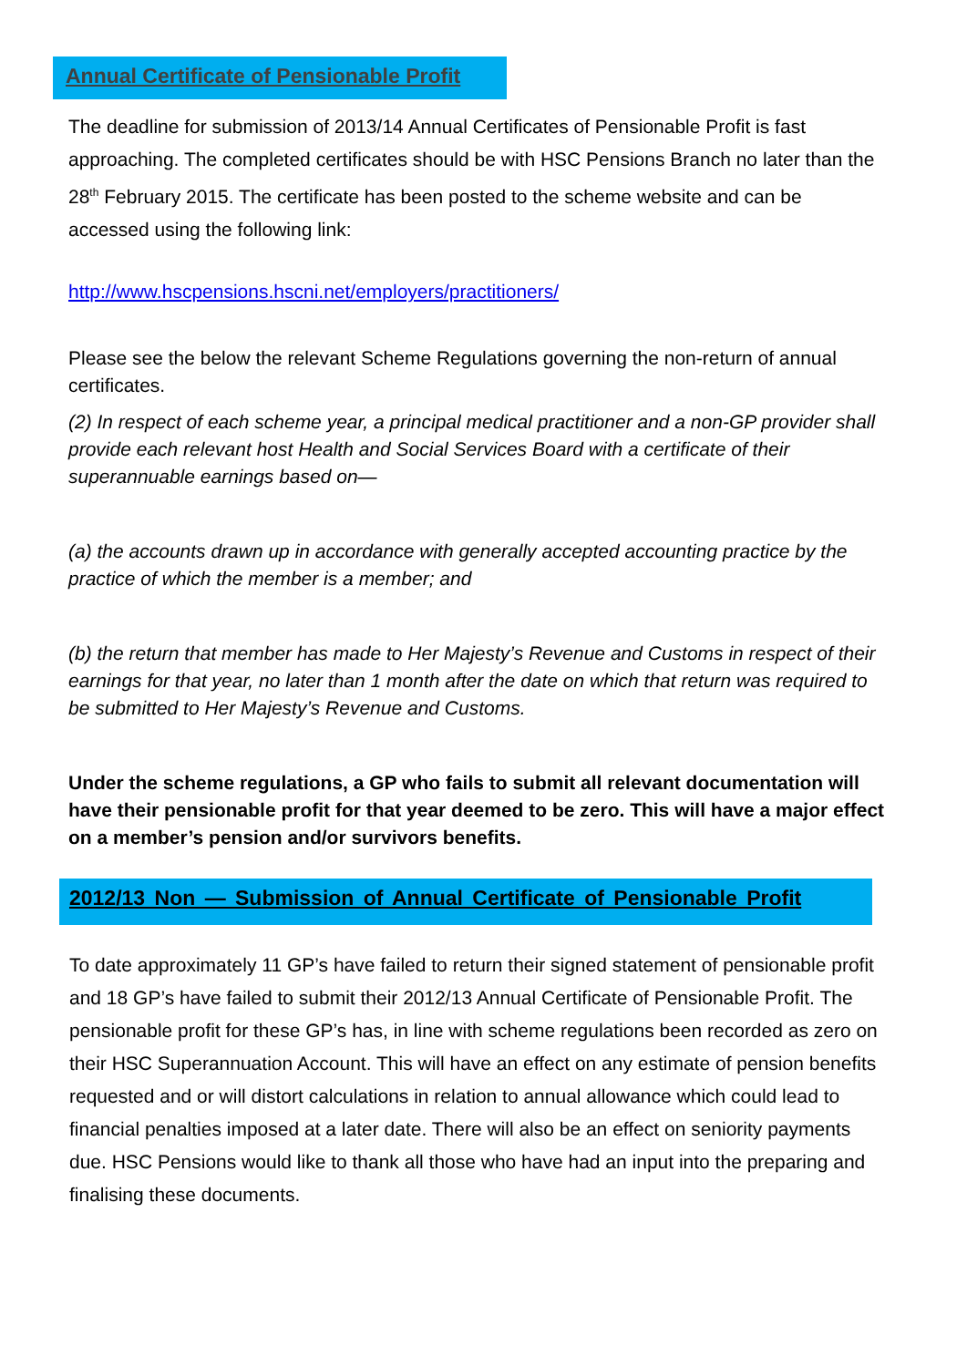Annual Certificate of Pensionable Profit
The deadline for submission of 2013/14 Annual Certificates of Pensionable Profit is fast approaching. The completed certificates should be with HSC Pensions Branch no later than the 28<sup>th</sup> February 2015. The certificate has been posted to the scheme website and can be accessed using the following link:
http://www.hscpensions.hscni.net/employers/practitioners/
Please see the below the relevant Scheme Regulations governing the non-return of annual certificates.
(2) In respect of each scheme year, a principal medical practitioner and a non-GP provider shall provide each relevant host Health and Social Services Board with a certificate of their superannuable earnings based on—
(a) the accounts drawn up in accordance with generally accepted accounting practice by the practice of which the member is a member; and
(b) the return that member has made to Her Majesty’s Revenue and Customs in respect of their earnings for that year, no later than 1 month after the date on which that return was required to be submitted to Her Majesty’s Revenue and Customs.
Under the scheme regulations, a GP who fails to submit all relevant documentation will have their pensionable profit for that year deemed to be zero. This will have a major effect on a member’s pension and/or survivors benefits.
2012/13 Non — Submission of Annual Certificate of Pensionable Profit
To date approximately 11 GP’s have failed to return their signed statement of pensionable profit and 18 GP’s have failed to submit their 2012/13 Annual Certificate of Pensionable Profit. The pensionable profit for these GP’s has, in line with scheme regulations been recorded as zero on their HSC Superannuation Account. This will have an effect on any estimate of pension benefits requested and or will distort calculations in relation to annual allowance which could lead to financial penalties imposed at a later date. There will also be an effect on seniority payments due. HSC Pensions would like to thank all those who have had an input into the preparing and finalising these documents.